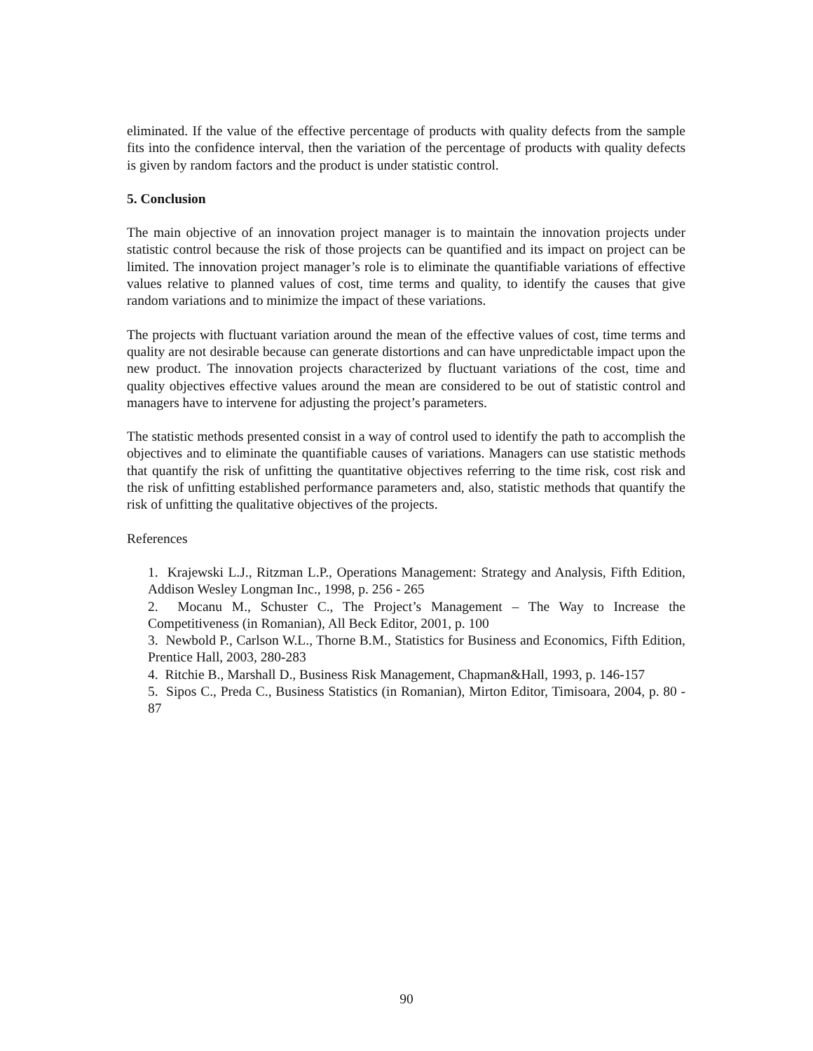eliminated. If the value of the effective percentage of products with quality defects from the sample fits into the confidence interval, then the variation of the percentage of products with quality defects is given by random factors and the product is under statistic control.
5. Conclusion
The main objective of an innovation project manager is to maintain the innovation projects under statistic control because the risk of those projects can be quantified and its impact on project can be limited. The innovation project manager’s role is to eliminate the quantifiable variations of effective values relative to planned values of cost, time terms and quality, to identify the causes that give random variations and to minimize the impact of these variations.
The projects with fluctuant variation around the mean of the effective values of cost, time terms and quality are not desirable because can generate distortions and can have unpredictable impact upon the new product. The innovation projects characterized by fluctuant variations of the cost, time and quality objectives effective values around the mean are considered to be out of statistic control and managers have to intervene for adjusting the project’s parameters.
The statistic methods presented consist in a way of control used to identify the path to accomplish the objectives and to eliminate the quantifiable causes of variations. Managers can use statistic methods that quantify the risk of unfitting the quantitative objectives referring to the time risk, cost risk and the risk of unfitting established performance parameters and, also, statistic methods that quantify the risk of unfitting the qualitative objectives of the projects.
References
1. Krajewski L.J., Ritzman L.P., Operations Management: Strategy and Analysis, Fifth Edition, Addison Wesley Longman Inc., 1998, p. 256 - 265
2. Mocanu M., Schuster C., The Project’s Management – The Way to Increase the Competitiveness (in Romanian), All Beck Editor, 2001, p. 100
3. Newbold P., Carlson W.L., Thorne B.M., Statistics for Business and Economics, Fifth Edition, Prentice Hall, 2003, 280-283
4. Ritchie B., Marshall D., Business Risk Management, Chapman&Hall, 1993, p. 146-157
5. Sipos C., Preda C., Business Statistics (in Romanian), Mirton Editor, Timisoara, 2004, p. 80 - 87
90